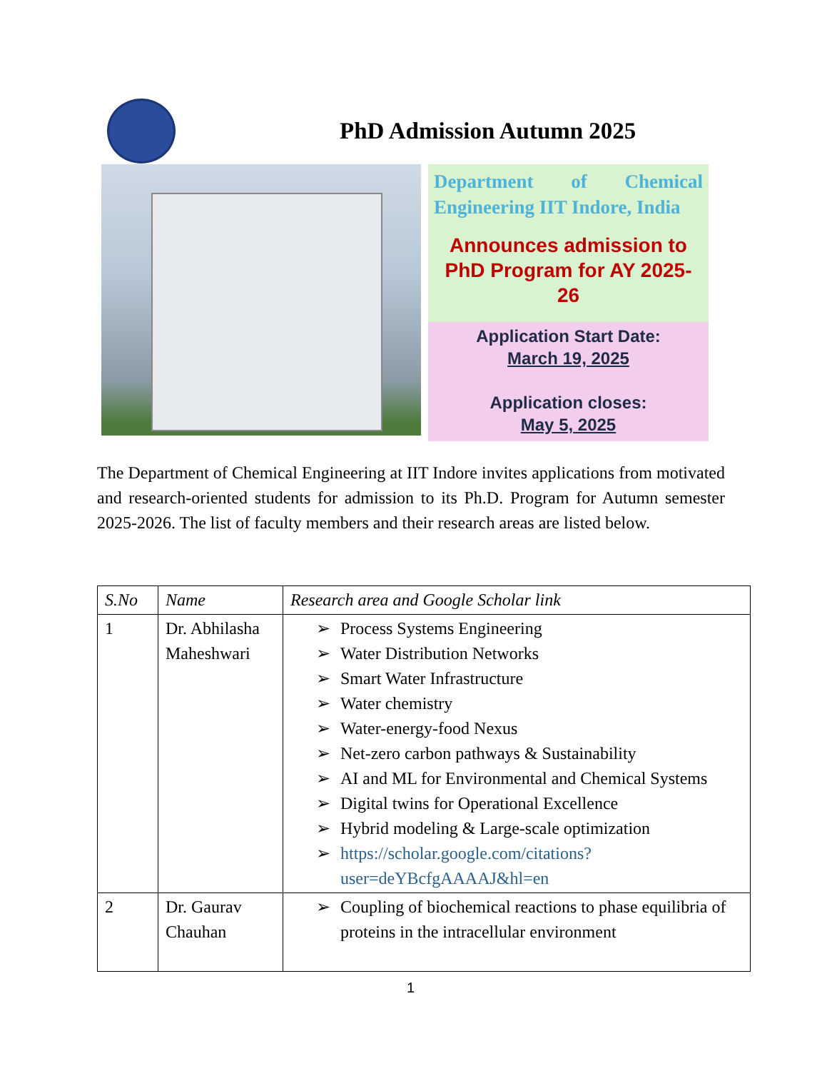PhD Admission Autumn 2025
Department of Chemical Engineering IIT Indore, India
Announces admission to PhD Program for AY 2025-26
Application Start Date:
March 19, 2025
Application closes:
May 5, 2025
The Department of Chemical Engineering at IIT Indore invites applications from motivated and research-oriented students for admission to its Ph.D. Program for Autumn semester 2025-2026. The list of faculty members and their research areas are listed below.
| S.No | Name | Research area and Google Scholar link |
| --- | --- | --- |
| 1 | Dr. Abhilasha Maheshwari | ➢ Process Systems Engineering ➢ Water Distribution Networks ➢ Smart Water Infrastructure ➢ Water chemistry ➢ Water-energy-food Nexus ➢ Net-zero carbon pathways & Sustainability ➢ AI and ML for Environmental and Chemical Systems ➢ Digital twins for Operational Excellence ➢ Hybrid modeling & Large-scale optimization ➢ https://scholar.google.com/citations?user=deYBcfgAAAAJ&hl=en |
| 2 | Dr. Gaurav Chauhan | ➢ Coupling of biochemical reactions to phase equilibria of proteins in the intracellular environment |
1